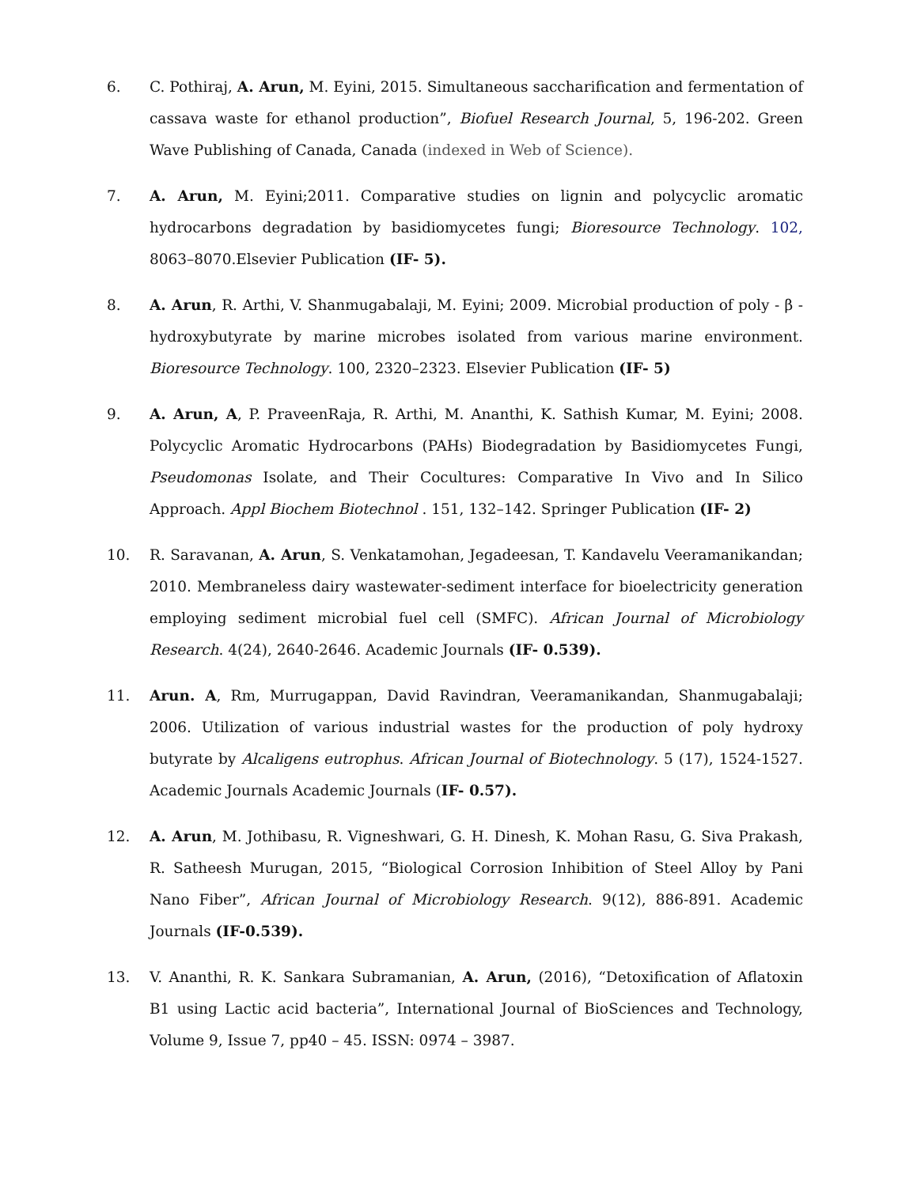6. C. Pothiraj, A. Arun, M. Eyini, 2015. Simultaneous saccharification and fermentation of cassava waste for ethanol production”, Biofuel Research Journal, 5, 196-202. Green Wave Publishing of Canada, Canada (indexed in Web of Science).
7. A. Arun, M. Eyini;2011. Comparative studies on lignin and polycyclic aromatic hydrocarbons degradation by basidiomycetes fungi; Bioresource Technology. 102, 8063–8070.Elsevier Publication (IF- 5).
8. A. Arun, R. Arthi, V. Shanmugabalaji, M. Eyini; 2009. Microbial production of poly - β - hydroxybutyrate by marine microbes isolated from various marine environment. Bioresource Technology. 100, 2320–2323. Elsevier Publication (IF- 5)
9. A. Arun, A, P. PraveenRaja, R. Arthi, M. Ananthi, K. Sathish Kumar, M. Eyini; 2008. Polycyclic Aromatic Hydrocarbons (PAHs) Biodegradation by Basidiomycetes Fungi, Pseudomonas Isolate, and Their Cocultures: Comparative In Vivo and In Silico Approach. Appl Biochem Biotechnol . 151, 132–142. Springer Publication (IF- 2)
10. R. Saravanan, A. Arun, S. Venkatamohan, Jegadeesan, T. Kandavelu Veeramanikandan; 2010. Membraneless dairy wastewater-sediment interface for bioelectricity generation employing sediment microbial fuel cell (SMFC). African Journal of Microbiology Research. 4(24), 2640-2646. Academic Journals (IF- 0.539).
11. Arun. A, Rm, Murrugappan, David Ravindran, Veeramanikandan, Shanmugabalaji; 2006. Utilization of various industrial wastes for the production of poly hydroxy butyrate by Alcaligens eutrophus. African Journal of Biotechnology. 5 (17), 1524-1527. Academic Journals Academic Journals (IF- 0.57).
12. A. Arun, M. Jothibasu, R. Vigneshwari, G. H. Dinesh, K. Mohan Rasu, G. Siva Prakash, R. Satheesh Murugan, 2015, “Biological Corrosion Inhibition of Steel Alloy by Pani Nano Fiber”, African Journal of Microbiology Research. 9(12), 886-891. Academic Journals (IF-0.539).
13. V. Ananthi, R. K. Sankara Subramanian, A. Arun, (2016), “Detoxification of Aflatoxin B1 using Lactic acid bacteria”, International Journal of BioSciences and Technology, Volume 9, Issue 7, pp40 – 45. ISSN: 0974 – 3987.